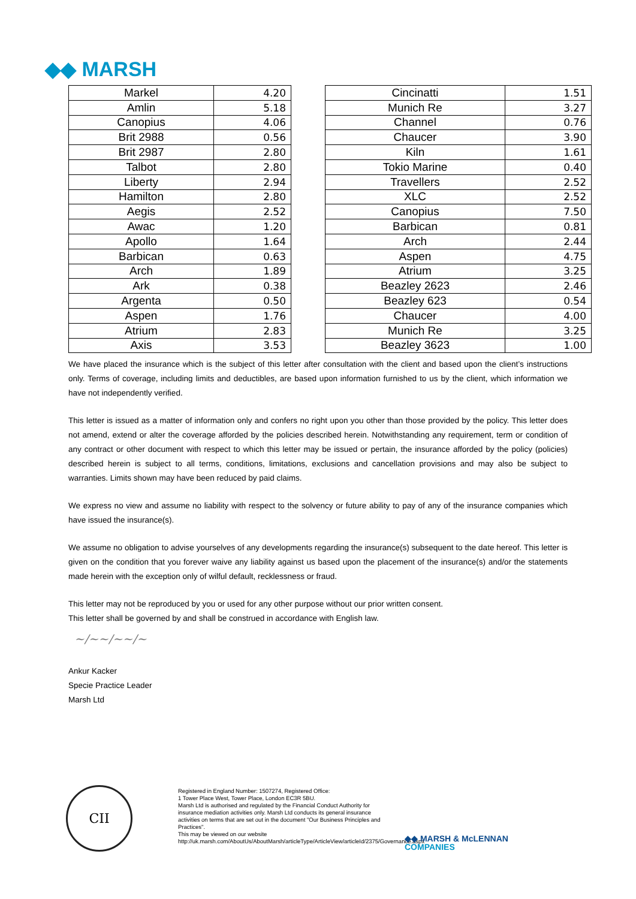◆◆ MARSH
| Markel | 4.20 |
| Amlin | 5.18 |
| Canopius | 4.06 |
| Brit 2988 | 0.56 |
| Brit 2987 | 2.80 |
| Talbot | 2.80 |
| Liberty | 2.94 |
| Hamilton | 2.80 |
| Aegis | 2.52 |
| Awac | 1.20 |
| Apollo | 1.64 |
| Barbican | 0.63 |
| Arch | 1.89 |
| Ark | 0.38 |
| Argenta | 0.50 |
| Aspen | 1.76 |
| Atrium | 2.83 |
| Axis | 3.53 |
| Cincinatti | 1.51 |
| Munich Re | 3.27 |
| Channel | 0.76 |
| Chaucer | 3.90 |
| Kiln | 1.61 |
| Tokio Marine | 0.40 |
| Travellers | 2.52 |
| XLC | 2.52 |
| Canopius | 7.50 |
| Barbican | 0.81 |
| Arch | 2.44 |
| Aspen | 4.75 |
| Atrium | 3.25 |
| Beazley 2623 | 2.46 |
| Beazley 623 | 0.54 |
| Chaucer | 4.00 |
| Munich Re | 3.25 |
| Beazley 3623 | 1.00 |
We have placed the insurance which is the subject of this letter after consultation with the client and based upon the client’s instructions only. Terms of coverage, including limits and deductibles, are based upon information furnished to us by the client, which information we have not independently verified.
This letter is issued as a matter of information only and confers no right upon you other than those provided by the policy. This letter does not amend, extend or alter the coverage afforded by the policies described herein. Notwithstanding any requirement, term or condition of any contract or other document with respect to which this letter may be issued or pertain, the insurance afforded by the policy (policies) described herein is subject to all terms, conditions, limitations, exclusions and cancellation provisions and may also be subject to warranties. Limits shown may have been reduced by paid claims.
We express no view and assume no liability with respect to the solvency or future ability to pay of any of the insurance companies which have issued the insurance(s).
We assume no obligation to advise yourselves of any developments regarding the insurance(s) subsequent to the date hereof. This letter is given on the condition that you forever waive any liability against us based upon the placement of the insurance(s) and/or the statements made herein with the exception only of wilful default, recklessness or fraud.
This letter may not be reproduced by you or used for any other purpose without our prior written consent.
This letter shall be governed by and shall be construed in accordance with English law.
~/~~/~~/~
Ankur Kacker
Specie Practice Leader
Marsh Ltd
CII
Registered in England Number: 1507274, Registered Office:
1 Tower Place West, Tower Place, London EC3R 5BU.
Marsh Ltd is authorised and regulated by the Financial Conduct Authority for insurance mediation activities only. Marsh Ltd conducts its general insurance activities on terms that are set out in the document "Our Business Principles and Practices".
This may be viewed on our website
http://uk.marsh.com/AboutUs/AboutMarsh/articleType/ArticleView/articleId/2375/Governance.aspx
◆◆ MARSH & McLENNAN
COMPANIES